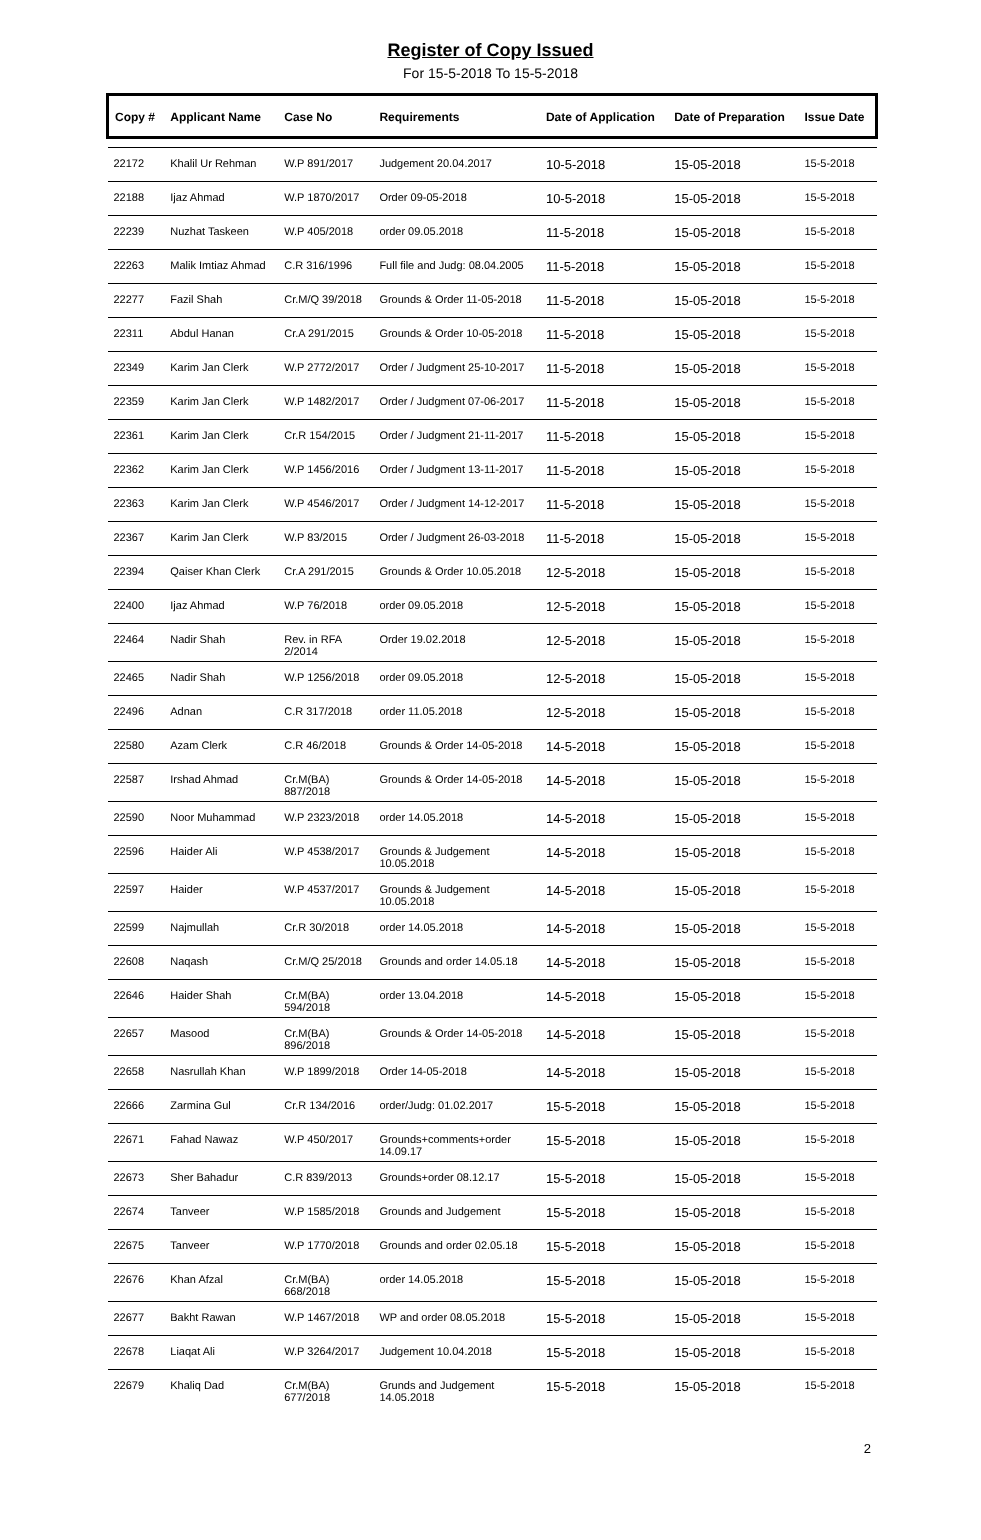Register of Copy Issued
For 15-5-2018 To 15-5-2018
| Copy # | Applicant Name | Case No | Requirements | Date of Application | Date of Preparation | Issue Date |
| --- | --- | --- | --- | --- | --- | --- |
| 22172 | Khalil Ur Rehman | W.P 891/2017 | Judgement 20.04.2017 | 10-5-2018 | 15-05-2018 | 15-5-2018 |
| 22188 | Ijaz Ahmad | W.P 1870/2017 | Order 09-05-2018 | 10-5-2018 | 15-05-2018 | 15-5-2018 |
| 22239 | Nuzhat Taskeen | W.P 405/2018 | order 09.05.2018 | 11-5-2018 | 15-05-2018 | 15-5-2018 |
| 22263 | Malik Imtiaz Ahmad | C.R 316/1996 | Full file and Judg: 08.04.2005 | 11-5-2018 | 15-05-2018 | 15-5-2018 |
| 22277 | Fazil Shah | Cr.M/Q 39/2018 | Grounds & Order 11-05-2018 | 11-5-2018 | 15-05-2018 | 15-5-2018 |
| 22311 | Abdul Hanan | Cr.A 291/2015 | Grounds & Order 10-05-2018 | 11-5-2018 | 15-05-2018 | 15-5-2018 |
| 22349 | Karim Jan Clerk | W.P 2772/2017 | Order / Judgment 25-10-2017 | 11-5-2018 | 15-05-2018 | 15-5-2018 |
| 22359 | Karim Jan Clerk | W.P 1482/2017 | Order / Judgment 07-06-2017 | 11-5-2018 | 15-05-2018 | 15-5-2018 |
| 22361 | Karim Jan Clerk | Cr.R 154/2015 | Order / Judgment 21-11-2017 | 11-5-2018 | 15-05-2018 | 15-5-2018 |
| 22362 | Karim Jan Clerk | W.P 1456/2016 | Order / Judgment 13-11-2017 | 11-5-2018 | 15-05-2018 | 15-5-2018 |
| 22363 | Karim Jan Clerk | W.P 4546/2017 | Order / Judgment 14-12-2017 | 11-5-2018 | 15-05-2018 | 15-5-2018 |
| 22367 | Karim Jan Clerk | W.P 83/2015 | Order / Judgment 26-03-2018 | 11-5-2018 | 15-05-2018 | 15-5-2018 |
| 22394 | Qaiser Khan Clerk | Cr.A 291/2015 | Grounds & Order 10.05.2018 | 12-5-2018 | 15-05-2018 | 15-5-2018 |
| 22400 | Ijaz Ahmad | W.P 76/2018 | order 09.05.2018 | 12-5-2018 | 15-05-2018 | 15-5-2018 |
| 22464 | Nadir Shah | Rev. in RFA 2/2014 | Order 19.02.2018 | 12-5-2018 | 15-05-2018 | 15-5-2018 |
| 22465 | Nadir Shah | W.P 1256/2018 | order 09.05.2018 | 12-5-2018 | 15-05-2018 | 15-5-2018 |
| 22496 | Adnan | C.R 317/2018 | order 11.05.2018 | 12-5-2018 | 15-05-2018 | 15-5-2018 |
| 22580 | Azam Clerk | C.R 46/2018 | Grounds & Order 14-05-2018 | 14-5-2018 | 15-05-2018 | 15-5-2018 |
| 22587 | Irshad Ahmad | Cr.M(BA) 887/2018 | Grounds & Order 14-05-2018 | 14-5-2018 | 15-05-2018 | 15-5-2018 |
| 22590 | Noor Muhammad | W.P 2323/2018 | order 14.05.2018 | 14-5-2018 | 15-05-2018 | 15-5-2018 |
| 22596 | Haider Ali | W.P 4538/2017 | Grounds & Judgement 10.05.2018 | 14-5-2018 | 15-05-2018 | 15-5-2018 |
| 22597 | Haider | W.P 4537/2017 | Grounds & Judgement 10.05.2018 | 14-5-2018 | 15-05-2018 | 15-5-2018 |
| 22599 | Najmullah | Cr.R 30/2018 | order 14.05.2018 | 14-5-2018 | 15-05-2018 | 15-5-2018 |
| 22608 | Naqash | Cr.M/Q 25/2018 | Grounds and order 14.05.18 | 14-5-2018 | 15-05-2018 | 15-5-2018 |
| 22646 | Haider Shah | Cr.M(BA) 594/2018 | order 13.04.2018 | 14-5-2018 | 15-05-2018 | 15-5-2018 |
| 22657 | Masood | Cr.M(BA) 896/2018 | Grounds & Order 14-05-2018 | 14-5-2018 | 15-05-2018 | 15-5-2018 |
| 22658 | Nasrullah Khan | W.P 1899/2018 | Order 14-05-2018 | 14-5-2018 | 15-05-2018 | 15-5-2018 |
| 22666 | Zarmina Gul | Cr.R 134/2016 | order/Judg: 01.02.2017 | 15-5-2018 | 15-05-2018 | 15-5-2018 |
| 22671 | Fahad Nawaz | W.P 450/2017 | Grounds+comments+order 14.09.17 | 15-5-2018 | 15-05-2018 | 15-5-2018 |
| 22673 | Sher Bahadur | C.R 839/2013 | Grounds+order 08.12.17 | 15-5-2018 | 15-05-2018 | 15-5-2018 |
| 22674 | Tanveer | W.P 1585/2018 | Grounds and Judgement | 15-5-2018 | 15-05-2018 | 15-5-2018 |
| 22675 | Tanveer | W.P 1770/2018 | Grounds and order 02.05.18 | 15-5-2018 | 15-05-2018 | 15-5-2018 |
| 22676 | Khan Afzal | Cr.M(BA) 668/2018 | order 14.05.2018 | 15-5-2018 | 15-05-2018 | 15-5-2018 |
| 22677 | Bakht Rawan | W.P 1467/2018 | WP and order 08.05.2018 | 15-5-2018 | 15-05-2018 | 15-5-2018 |
| 22678 | Liaqat Ali | W.P 3264/2017 | Judgement 10.04.2018 | 15-5-2018 | 15-05-2018 | 15-5-2018 |
| 22679 | Khaliq Dad | Cr.M(BA) 677/2018 | Grunds and Judgement 14.05.2018 | 15-5-2018 | 15-05-2018 | 15-5-2018 |
2